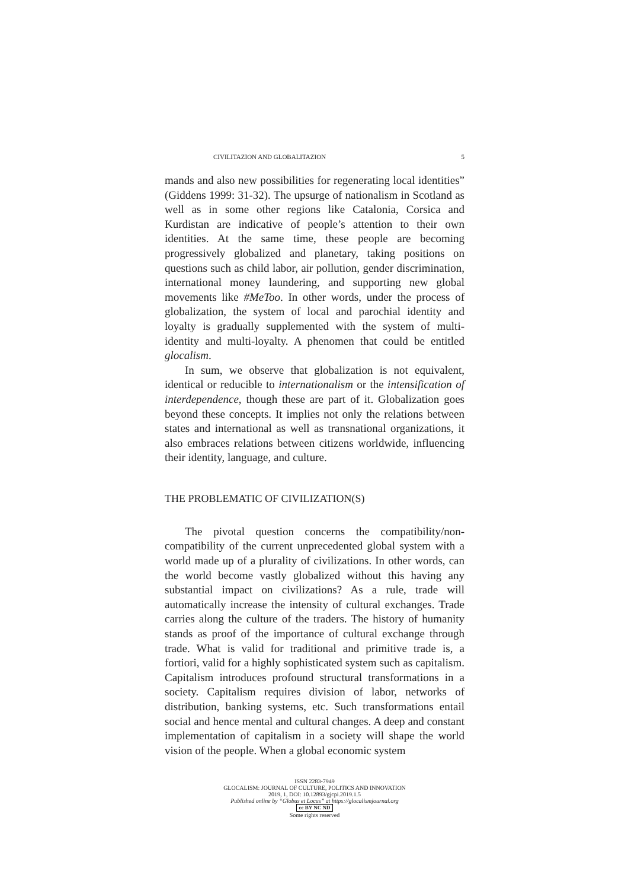CIVILITAZION AND GLOBALITAZION 5
mands and also new possibilities for regenerating local identities” (Giddens 1999: 31-32). The upsurge of nationalism in Scotland as well as in some other regions like Catalonia, Corsica and Kurdistan are indicative of people’s attention to their own identities. At the same time, these people are becoming progressively globalized and planetary, taking positions on questions such as child labor, air pollution, gender discrimination, international money laundering, and supporting new global movements like #MeToo. In other words, under the process of globalization, the system of local and parochial identity and loyalty is gradually supplemented with the system of multi-identity and multi-loyalty. A phenomen that could be entitled glocalism.
In sum, we observe that globalization is not equivalent, identical or reducible to internationalism or the intensification of interdependence, though these are part of it. Globalization goes beyond these concepts. It implies not only the relations between states and international as well as transnational organizations, it also embraces relations between citizens worldwide, influencing their identity, language, and culture.
THE PROBLEMATIC OF CIVILIZATION(S)
The pivotal question concerns the compatibility/non-compatibility of the current unprecedented global system with a world made up of a plurality of civilizations. In other words, can the world become vastly globalized without this having any substantial impact on civilizations? As a rule, trade will automatically increase the intensity of cultural exchanges. Trade carries along the culture of the traders. The history of humanity stands as proof of the importance of cultural exchange through trade. What is valid for traditional and primitive trade is, a fortiori, valid for a highly sophisticated system such as capitalism. Capitalism introduces profound structural transformations in a society. Capitalism requires division of labor, networks of distribution, banking systems, etc. Such transformations entail social and hence mental and cultural changes. A deep and constant implementation of capitalism in a society will shape the world vision of the people. When a global economic system
ISSN 2283-7949
GLOCALISM: JOURNAL OF CULTURE, POLITICS AND INNOVATION
2019, 1, DOI: 10.12893/gjcpi.2019.1.5
Published online by “Globus et Locus” at https://glocalismjournal.org
cc BY NC ND
Some rights reserved